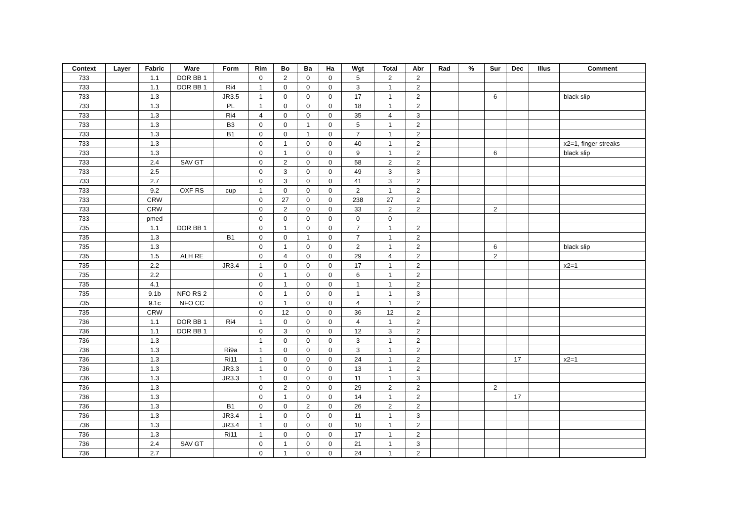| Context | Layer | Fabric | Ware | Form | Rim | Bo | Ba | Ha | Wgt | Total | Abr | Rad | % | Sur | Dec | Illus | Comment |
| --- | --- | --- | --- | --- | --- | --- | --- | --- | --- | --- | --- | --- | --- | --- | --- | --- | --- |
| 733 | | 1.1 | DOR BB 1 | | 0 | 2 | 0 | 0 | 5 | 2 | 2 | | | | | | |
| 733 | | 1.1 | DOR BB 1 | Ri4 | 1 | 0 | 0 | 0 | 3 | 1 | 2 | | | | | | |
| 733 | | 1.3 | | JR3.5 | 1 | 0 | 0 | 0 | 17 | 1 | 2 | | | 6 | | | black slip |
| 733 | | 1.3 | | PL | 1 | 0 | 0 | 0 | 18 | 1 | 2 | | | | | | |
| 733 | | 1.3 | | Ri4 | 4 | 0 | 0 | 0 | 35 | 4 | 3 | | | | | | |
| 733 | | 1.3 | | B3 | 0 | 0 | 1 | 0 | 5 | 1 | 2 | | | | | | |
| 733 | | 1.3 | | B1 | 0 | 0 | 1 | 0 | 7 | 1 | 2 | | | | | | |
| 733 | | 1.3 | | | 0 | 1 | 0 | 0 | 40 | 1 | 2 | | | | | | x2=1, finger streaks |
| 733 | | 1.3 | | | 0 | 1 | 0 | 0 | 9 | 1 | 2 | | | 6 | | | black slip |
| 733 | | 2.4 | SAV GT | | 0 | 2 | 0 | 0 | 58 | 2 | 2 | | | | | | |
| 733 | | 2.5 | | | 0 | 3 | 0 | 0 | 49 | 3 | 3 | | | | | | |
| 733 | | 2.7 | | | 0 | 3 | 0 | 0 | 41 | 3 | 2 | | | | | | |
| 733 | | 9.2 | OXF RS | cup | 1 | 0 | 0 | 0 | 2 | 1 | 2 | | | | | | |
| 733 | | CRW | | | 0 | 27 | 0 | 0 | 238 | 27 | 2 | | | | | | |
| 733 | | CRW | | | 0 | 2 | 0 | 0 | 33 | 2 | 2 | | | 2 | | | |
| 733 | | pmed | | | 0 | 0 | 0 | 0 | 0 | 0 | | | | | | | |
| 735 | | 1.1 | DOR BB 1 | | 0 | 1 | 0 | 0 | 7 | 1 | 2 | | | | | | |
| 735 | | 1.3 | | B1 | 0 | 0 | 1 | 0 | 7 | 1 | 2 | | | | | | |
| 735 | | 1.3 | | | 0 | 1 | 0 | 0 | 2 | 1 | 2 | | | 6 | | | black slip |
| 735 | | 1.5 | ALH RE | | 0 | 4 | 0 | 0 | 29 | 4 | 2 | | | 2 | | | |
| 735 | | 2.2 | | JR3.4 | 1 | 0 | 0 | 0 | 17 | 1 | 2 | | | | | | x2=1 |
| 735 | | 2.2 | | | 0 | 1 | 0 | 0 | 6 | 1 | 2 | | | | | | |
| 735 | | 4.1 | | | 0 | 1 | 0 | 0 | 1 | 1 | 2 | | | | | | |
| 735 | | 9.1b | NFO RS 2 | | 0 | 1 | 0 | 0 | 1 | 1 | 3 | | | | | | |
| 735 | | 9.1c | NFO CC | | 0 | 1 | 0 | 0 | 4 | 1 | 2 | | | | | | |
| 735 | | CRW | | | 0 | 12 | 0 | 0 | 36 | 12 | 2 | | | | | | |
| 736 | | 1.1 | DOR BB 1 | Ri4 | 1 | 0 | 0 | 0 | 4 | 1 | 2 | | | | | | |
| 736 | | 1.1 | DOR BB 1 | | 0 | 3 | 0 | 0 | 12 | 3 | 2 | | | | | | |
| 736 | | 1.3 | | | 1 | 0 | 0 | 0 | 3 | 1 | 2 | | | | | | |
| 736 | | 1.3 | | Ri9a | 1 | 0 | 0 | 0 | 3 | 1 | 2 | | | | | | |
| 736 | | 1.3 | | Ri11 | 1 | 0 | 0 | 0 | 24 | 1 | 2 | | | | 17 | | x2=1 |
| 736 | | 1.3 | | JR3.3 | 1 | 0 | 0 | 0 | 13 | 1 | 2 | | | | | | |
| 736 | | 1.3 | | JR3.3 | 1 | 0 | 0 | 0 | 11 | 1 | 3 | | | | | | |
| 736 | | 1.3 | | | 0 | 2 | 0 | 0 | 29 | 2 | 2 | | | 2 | | | |
| 736 | | 1.3 | | | 0 | 1 | 0 | 0 | 14 | 1 | 2 | | | | 17 | | |
| 736 | | 1.3 | | B1 | 0 | 0 | 2 | 0 | 26 | 2 | 2 | | | | | | |
| 736 | | 1.3 | | JR3.4 | 1 | 0 | 0 | 0 | 11 | 1 | 3 | | | | | | |
| 736 | | 1.3 | | JR3.4 | 1 | 0 | 0 | 0 | 10 | 1 | 2 | | | | | | |
| 736 | | 1.3 | | Ri11 | 1 | 0 | 0 | 0 | 17 | 1 | 2 | | | | | | |
| 736 | | 2.4 | SAV GT | | 0 | 1 | 0 | 0 | 21 | 1 | 3 | | | | | | |
| 736 | | 2.7 | | | 0 | 1 | 0 | 0 | 24 | 1 | 2 | | | | | | |